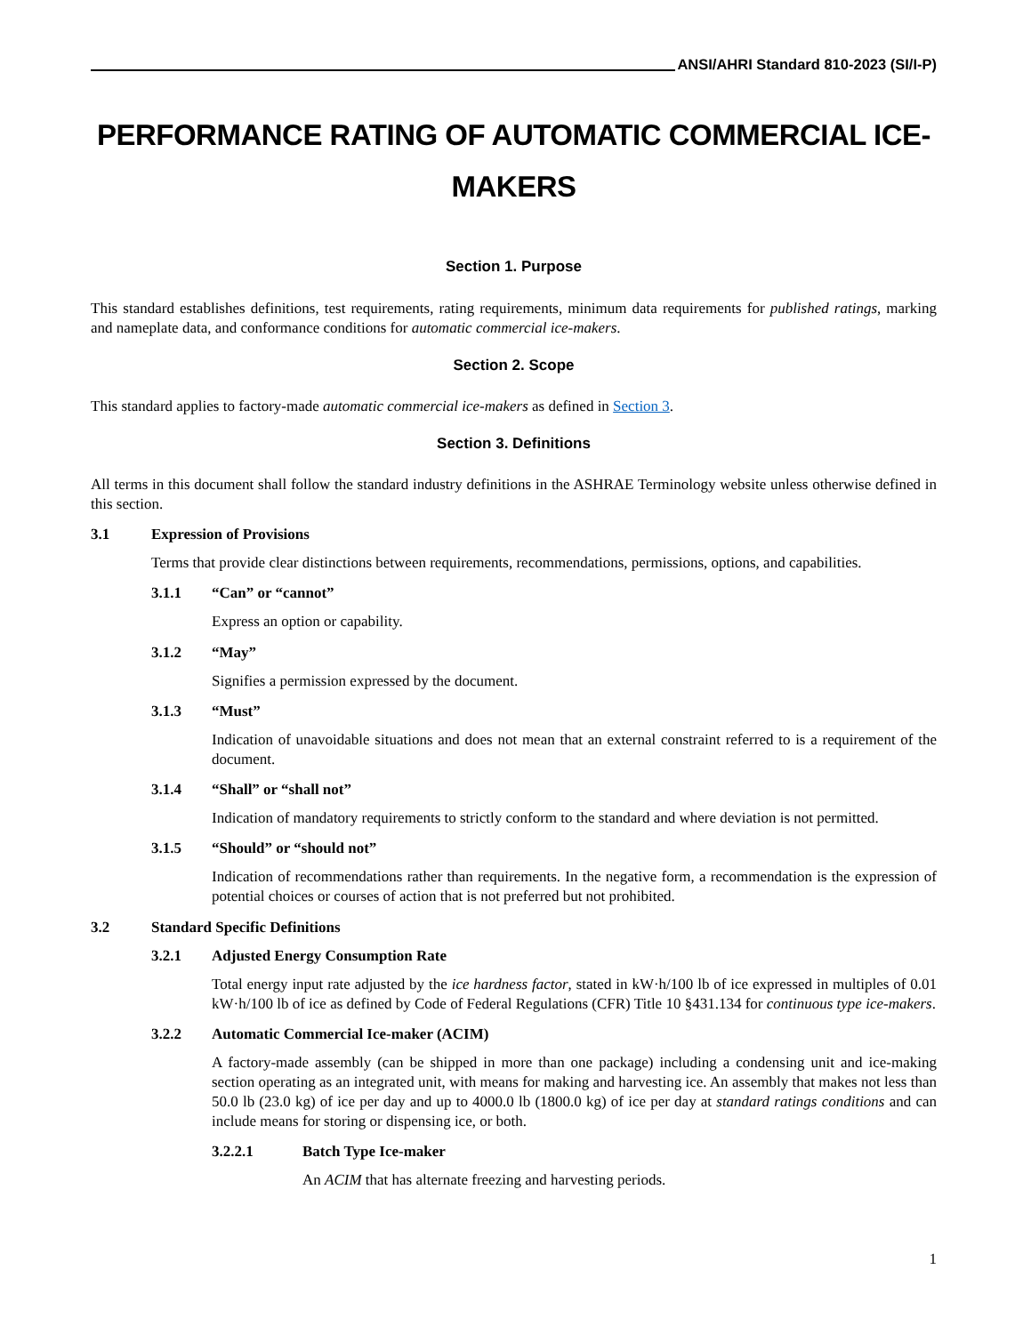ANSI/AHRI Standard 810-2023 (SI/I-P)
PERFORMANCE RATING OF AUTOMATIC COMMERCIAL ICE-MAKERS
Section 1. Purpose
This standard establishes definitions, test requirements, rating requirements, minimum data requirements for published ratings, marking and nameplate data, and conformance conditions for automatic commercial ice-makers.
Section 2. Scope
This standard applies to factory-made automatic commercial ice-makers as defined in Section 3.
Section 3. Definitions
All terms in this document shall follow the standard industry definitions in the ASHRAE Terminology website unless otherwise defined in this section.
3.1 Expression of Provisions
Terms that provide clear distinctions between requirements, recommendations, permissions, options, and capabilities.
3.1.1 “Can” or “cannot”
Express an option or capability.
3.1.2 “May”
Signifies a permission expressed by the document.
3.1.3 “Must”
Indication of unavoidable situations and does not mean that an external constraint referred to is a requirement of the document.
3.1.4 “Shall” or “shall not”
Indication of mandatory requirements to strictly conform to the standard and where deviation is not permitted.
3.1.5 “Should” or “should not”
Indication of recommendations rather than requirements. In the negative form, a recommendation is the expression of potential choices or courses of action that is not preferred but not prohibited.
3.2 Standard Specific Definitions
3.2.1 Adjusted Energy Consumption Rate
Total energy input rate adjusted by the ice hardness factor, stated in kW·h/100 lb of ice expressed in multiples of 0.01 kW·h/100 lb of ice as defined by Code of Federal Regulations (CFR) Title 10 §431.134 for continuous type ice-makers.
3.2.2 Automatic Commercial Ice-maker (ACIM)
A factory-made assembly (can be shipped in more than one package) including a condensing unit and ice-making section operating as an integrated unit, with means for making and harvesting ice. An assembly that makes not less than 50.0 lb (23.0 kg) of ice per day and up to 4000.0 lb (1800.0 kg) of ice per day at standard ratings conditions and can include means for storing or dispensing ice, or both.
3.2.2.1 Batch Type Ice-maker
An ACIM that has alternate freezing and harvesting periods.
1